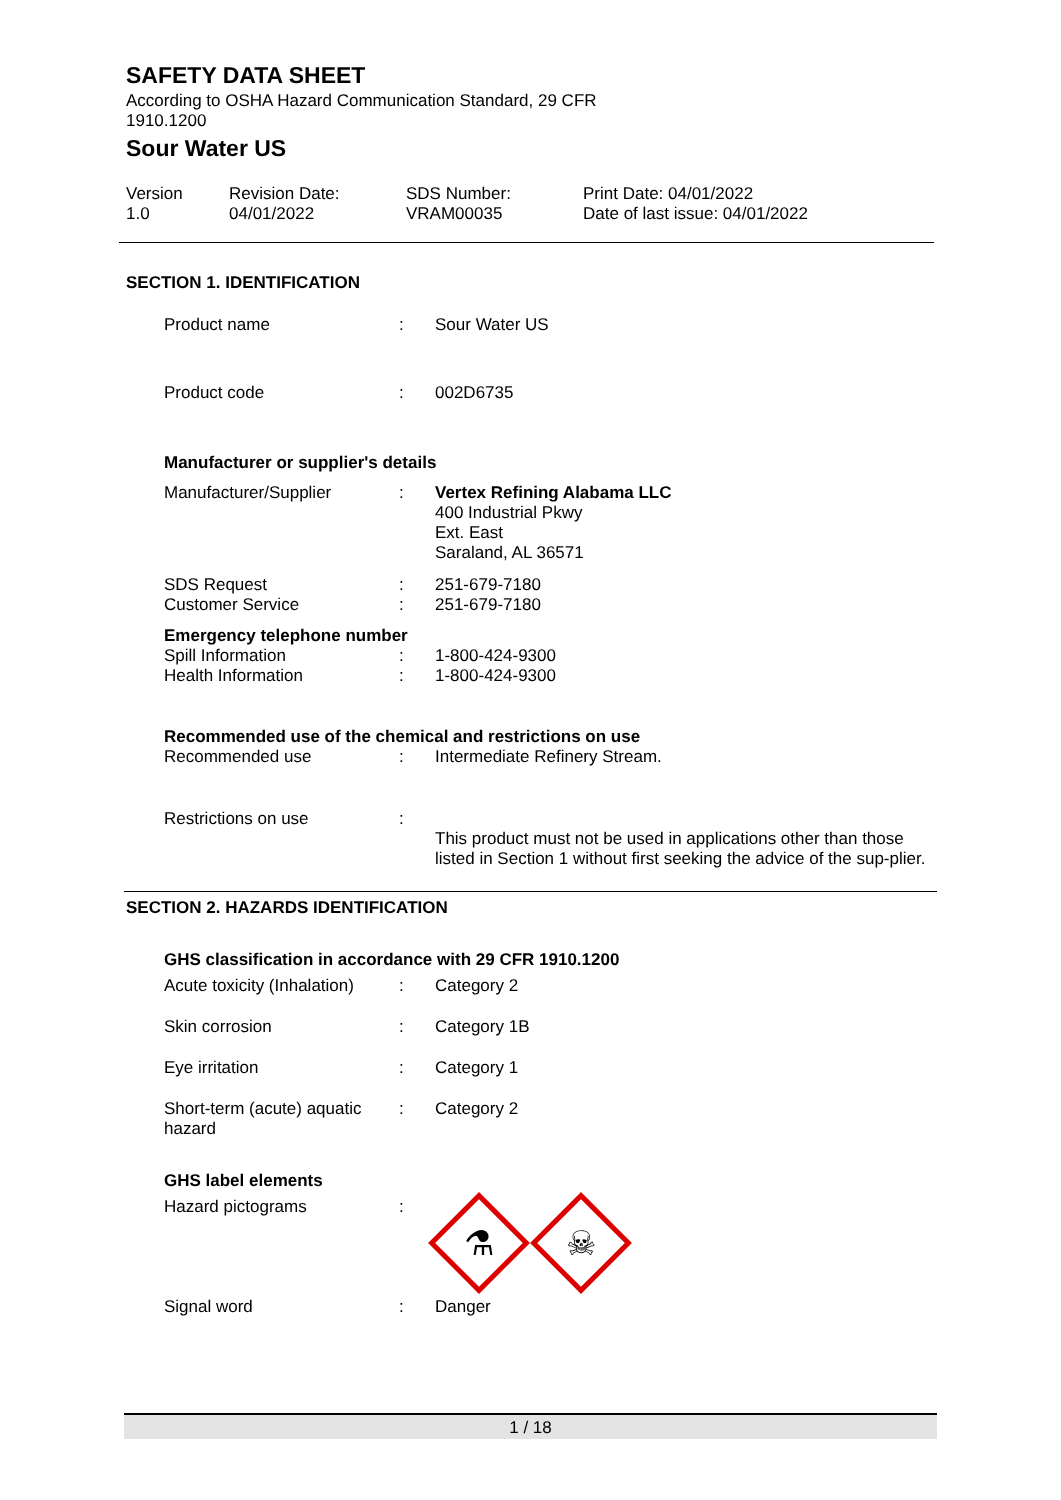SAFETY DATA SHEET
According to OSHA Hazard Communication Standard, 29 CFR
1910.1200
Sour Water US
Version
1.0
Revision Date:
04/01/2022
SDS Number:
VRAM00035
Print Date: 04/01/2022
Date of last issue: 04/01/2022
SECTION 1. IDENTIFICATION
Product name : Sour Water US
Product code : 002D6735
Manufacturer or supplier's details
Manufacturer/Supplier : Vertex Refining Alabama LLC
400 Industrial Pkwy
Ext. East
Saraland, AL 36571
SDS Request
Customer Service
:
:
251-679-7180
251-679-7180
Emergency telephone number
Spill Information
Health Information
:
:
1-800-424-9300
1-800-424-9300
Recommended use of the chemical and restrictions on use
Recommended use : Intermediate Refinery Stream.
Restrictions on use :
This product must not be used in applications other than those listed in Section 1 without first seeking the advice of the sup-plier.
SECTION 2. HAZARDS IDENTIFICATION
GHS classification in accordance with 29 CFR 1910.1200
Acute toxicity (Inhalation)
: Category 2
Skin corrosion : Category 1B
Eye irritation : Category 1
Short-term (acute) aquatic hazard
: Category 2
GHS label elements
Hazard pictograms :
⚗
☠
Signal word : Danger
1 / 18